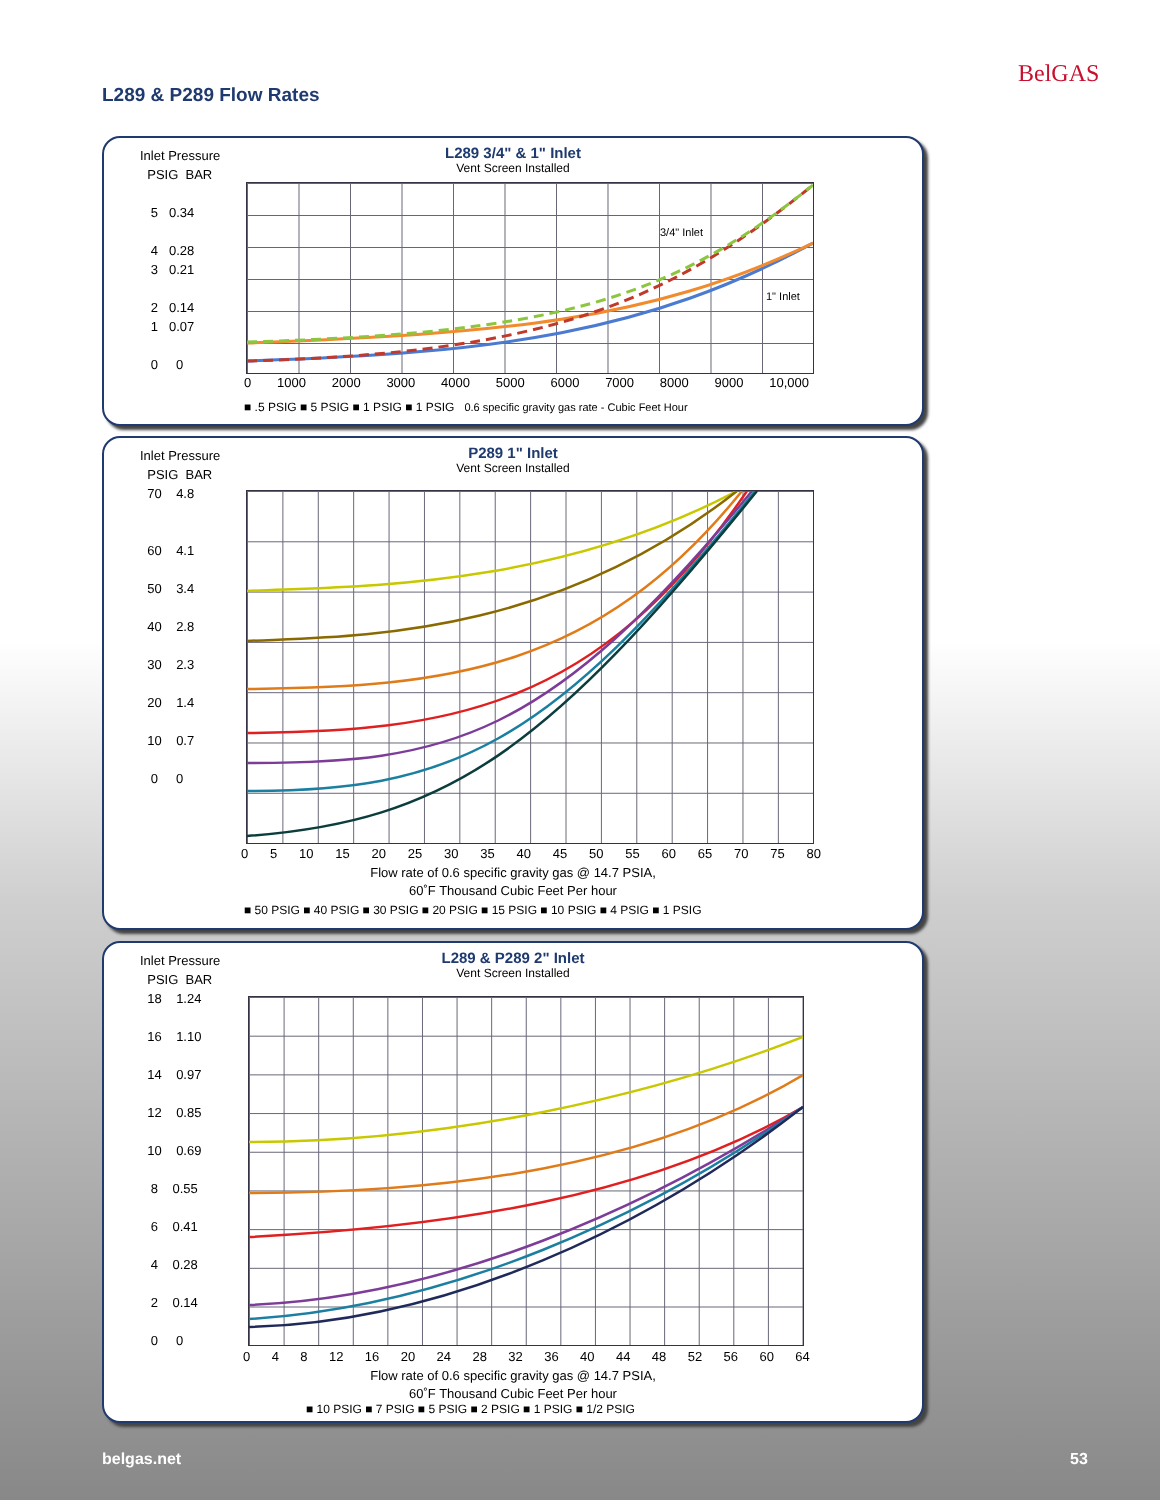BelGAS
L289 & P289 Flow Rates
Inlet Pressure
PSIG BAR
5 0.34
4 0.28
3 0.21
2 0.14
1 0.07
0 0
L289 3/4" & 1" Inlet
Vent Screen Installed
0 1000 2000 3000 4000 5000 6000 7000 8000 9000 10,000
3/4" Inlet
1" Inlet
■ .5 PSIG ■ 5 PSIG ■ 1 PSIG ■ 1 PSIG 0.6 specific gravity gas rate - Cubic Feet Hour
Inlet Pressure
PSIG BAR
70 4.8
60 4.1
50 3.4
40 2.8
30 2.3
20 1.4
10 0.7
0 0
P289 1" Inlet
Vent Screen Installed
0 5 10 15 20 25 30 35 40 45 50 55 60 65 70 75 80
Flow rate of 0.6 specific gravity gas @ 14.7 PSIA,
60˚F Thousand Cubic Feet Per hour
■ 50 PSIG ■ 40 PSIG ■ 30 PSIG ■ 20 PSIG ■ 15 PSIG ■ 10 PSIG ■ 4 PSIG ■ 1 PSIG
Inlet Pressure
PSIG BAR
18 1.24
16 1.10
14 0.97
12 0.85
10 0.69
8 0.55
6 0.41
4 0.28
2 0.14
0 0
L289 & P289 2" Inlet
Vent Screen Installed
0 4 8 12 16 20 24 28 32 36 40 44 48 52 56 60 64
Flow rate of 0.6 specific gravity gas @ 14.7 PSIA,
60˚F Thousand Cubic Feet Per hour
■ 10 PSIG ■ 7 PSIG ■ 5 PSIG ■ 2 PSIG ■ 1 PSIG ■ 1/2 PSIG
belgas.net 53